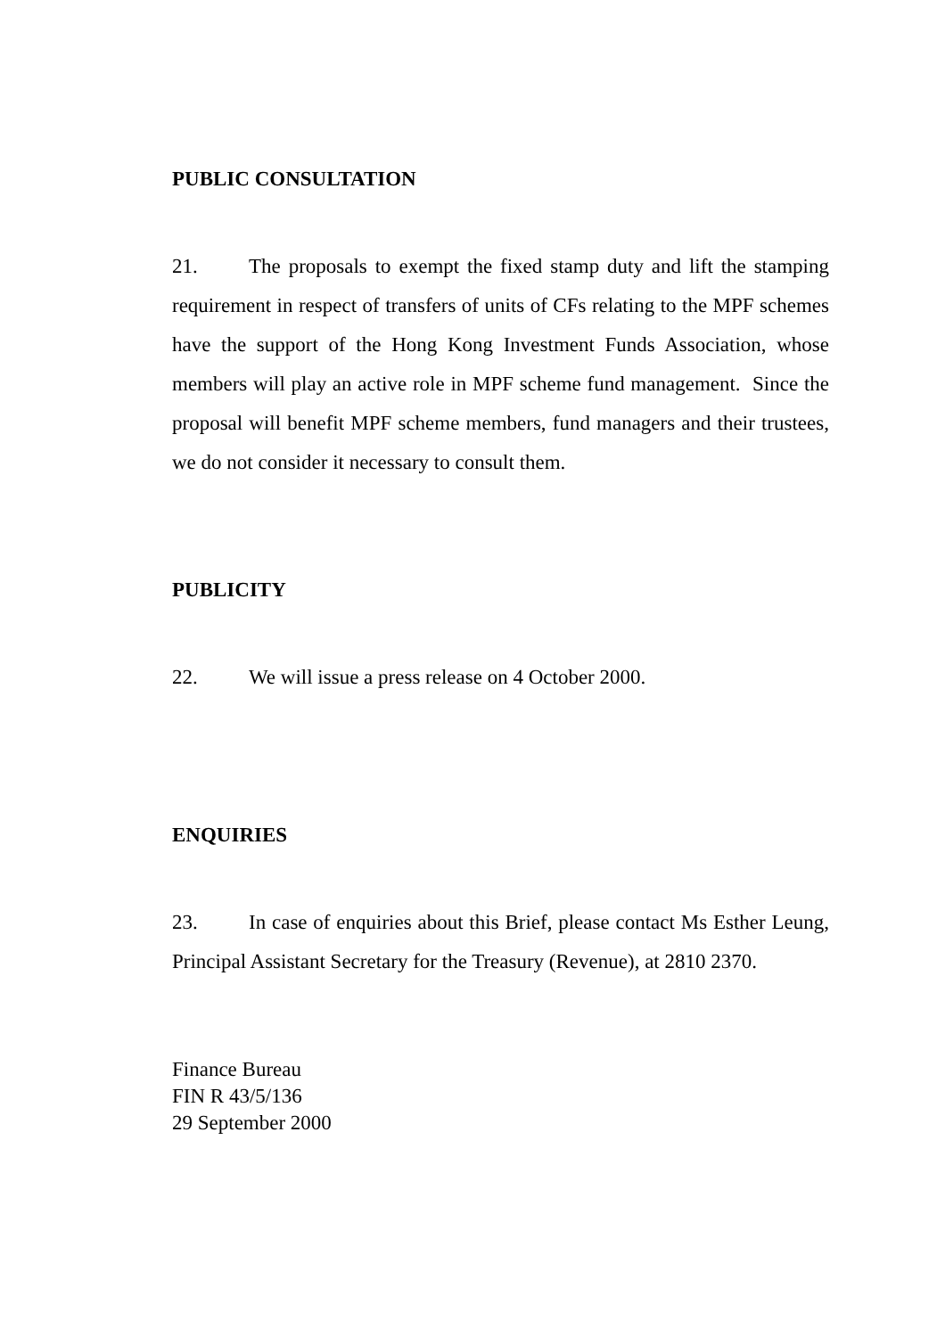PUBLIC CONSULTATION
21. The proposals to exempt the fixed stamp duty and lift the stamping requirement in respect of transfers of units of CFs relating to the MPF schemes have the support of the Hong Kong Investment Funds Association, whose members will play an active role in MPF scheme fund management. Since the proposal will benefit MPF scheme members, fund managers and their trustees, we do not consider it necessary to consult them.
PUBLICITY
22. We will issue a press release on 4 October 2000.
ENQUIRIES
23. In case of enquiries about this Brief, please contact Ms Esther Leung, Principal Assistant Secretary for the Treasury (Revenue), at 2810 2370.
Finance Bureau
FIN R 43/5/136
29 September 2000